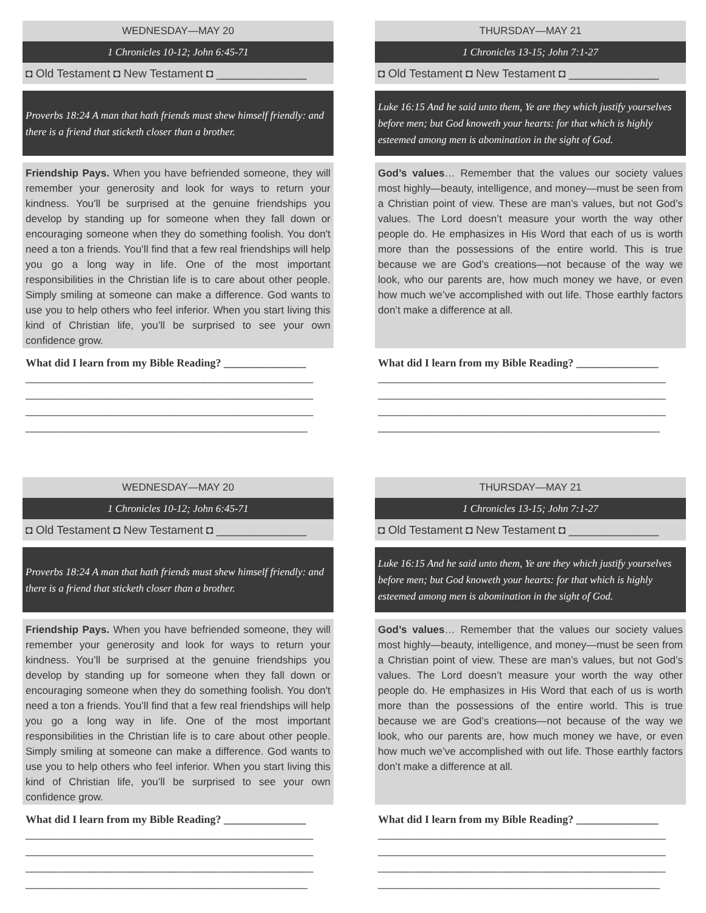WEDNESDAY—MAY 20
1 Chronicles 10-12; John 6:45-71
◘ Old Testament ◘ New Testament ◘ ______________
Proverbs 18:24 A man that hath friends must shew himself friendly: and there is a friend that sticketh closer than a brother.
Friendship Pays. When you have befriended someone, they will remember your generosity and look for ways to return your kindness. You’ll be surprised at the genuine friendships you develop by standing up for someone when they fall down or encouraging someone when they do something foolish. You don't need a ton a friends. You’ll find that a few real friendships will help you go a long way in life. One of the most important responsibilities in the Christian life is to care about other people. Simply smiling at someone can make a difference. God wants to use you to help others who feel inferior. When you start living this kind of Christian life, you’ll be surprised to see your own confidence grow.
What did I learn from my Bible Reading? _______________
__________________________________________________
__________________________________________________
__________________________________________________
_________________________________________________
THURSDAY—MAY 21
1 Chronicles 13-15; John 7:1-27
◘ Old Testament ◘ New Testament ◘ ______________
Luke 16:15 And he said unto them, Ye are they which justify yourselves before men; but God knoweth your hearts: for that which is highly esteemed among men is abomination in the sight of God.
God’s values… Remember that the values our society values most highly—beauty, intelligence, and money—must be seen from a Christian point of view. These are man’s values, but not God’s values. The Lord doesn’t measure your worth the way other people do. He emphasizes in His Word that each of us is worth more than the possessions of the entire world. This is true because we are God’s creations—not because of the way we look, who our parents are, how much money we have, or even how much we’ve accomplished with out life. Those earthly factors don’t make a difference at all.
What did I learn from my Bible Reading? _______________
__________________________________________________
__________________________________________________
__________________________________________________
_________________________________________________
WEDNESDAY—MAY 20
1 Chronicles 10-12; John 6:45-71
◘ Old Testament ◘ New Testament ◘ ______________
Proverbs 18:24 A man that hath friends must shew himself friendly: and there is a friend that sticketh closer than a brother.
Friendship Pays. When you have befriended someone, they will remember your generosity and look for ways to return your kindness. You’ll be surprised at the genuine friendships you develop by standing up for someone when they fall down or encouraging someone when they do something foolish. You don't need a ton a friends. You’ll find that a few real friendships will help you go a long way in life. One of the most important responsibilities in the Christian life is to care about other people. Simply smiling at someone can make a difference. God wants to use you to help others who feel inferior. When you start living this kind of Christian life, you’ll be surprised to see your own confidence grow.
What did I learn from my Bible Reading? _______________
__________________________________________________
__________________________________________________
__________________________________________________
_________________________________________________
THURSDAY—MAY 21
1 Chronicles 13-15; John 7:1-27
◘ Old Testament ◘ New Testament ◘ ______________
Luke 16:15 And he said unto them, Ye are they which justify yourselves before men; but God knoweth your hearts: for that which is highly esteemed among men is abomination in the sight of God.
God’s values… Remember that the values our society values most highly—beauty, intelligence, and money—must be seen from a Christian point of view. These are man’s values, but not God’s values. The Lord doesn’t measure your worth the way other people do. He emphasizes in His Word that each of us is worth more than the possessions of the entire world. This is true because we are God’s creations—not because of the way we look, who our parents are, how much money we have, or even how much we’ve accomplished with out life. Those earthly factors don’t make a difference at all.
What did I learn from my Bible Reading? _______________
__________________________________________________
__________________________________________________
__________________________________________________
_________________________________________________